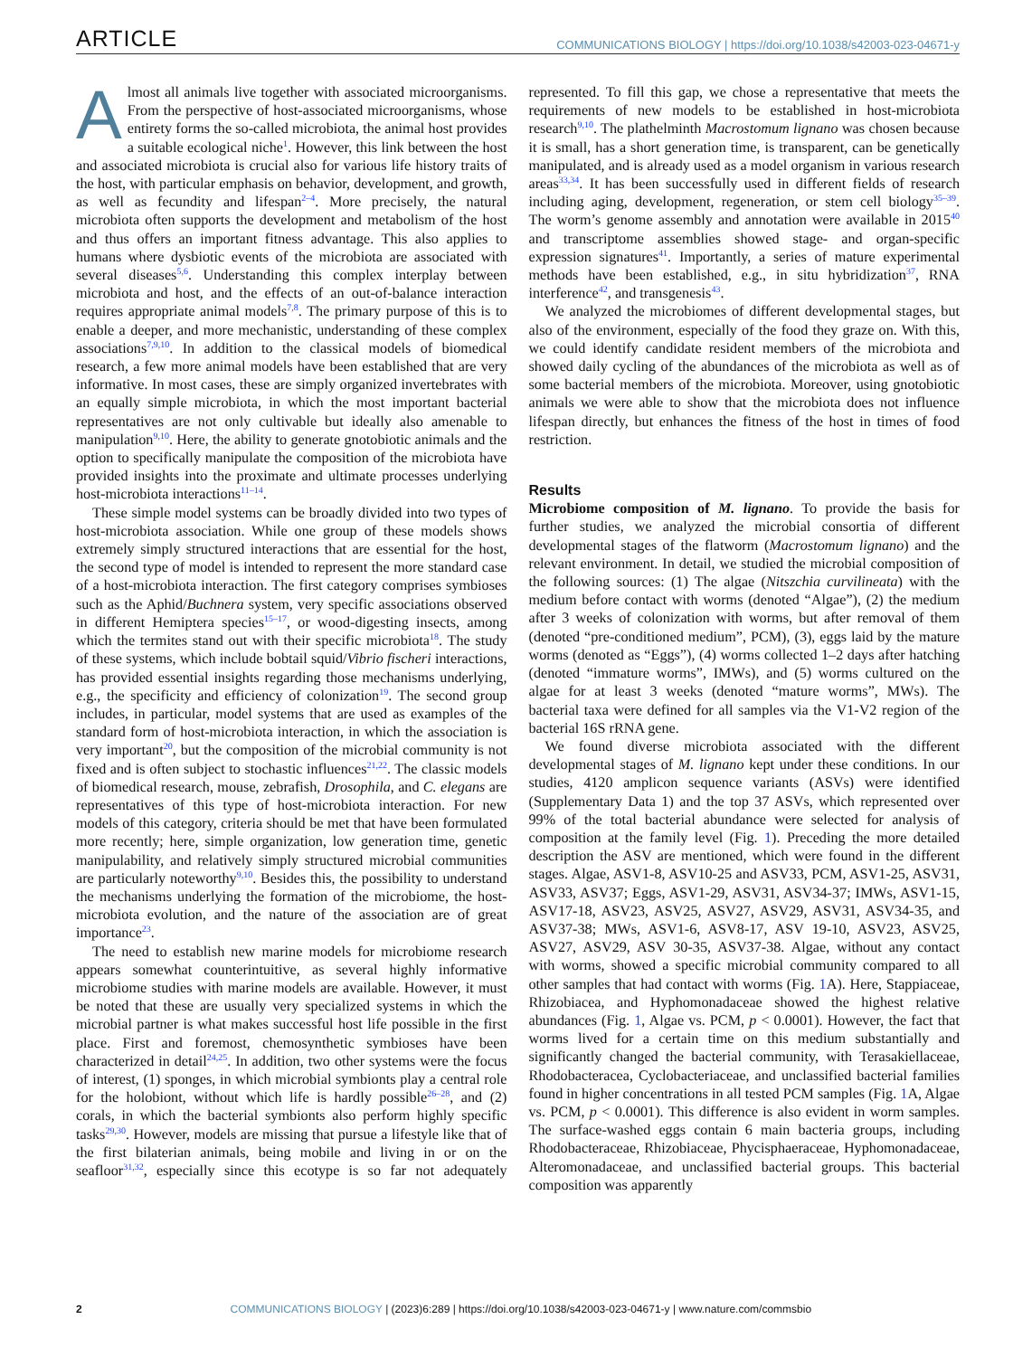ARTICLE COMMUNICATIONS BIOLOGY | https://doi.org/10.1038/s42003-023-04671-y
Almost all animals live together with associated microorganisms. From the perspective of host-associated microorganisms, whose entirety forms the so-called microbiota, the animal host provides a suitable ecological niche<sup>1</sup>. However, this link between the host and associated microbiota is crucial also for various life history traits of the host, with particular emphasis on behavior, development, and growth, as well as fecundity and lifespan<sup>2–4</sup>. More precisely, the natural microbiota often supports the development and metabolism of the host and thus offers an important fitness advantage. This also applies to humans where dysbiotic events of the microbiota are associated with several diseases<sup>5,6</sup>. Understanding this complex interplay between microbiota and host, and the effects of an out-of-balance interaction requires appropriate animal models<sup>7,8</sup>. The primary purpose of this is to enable a deeper, and more mechanistic, understanding of these complex associations<sup>7,9,10</sup>. In addition to the classical models of biomedical research, a few more animal models have been established that are very informative. In most cases, these are simply organized invertebrates with an equally simple microbiota, in which the most important bacterial representatives are not only cultivable but ideally also amenable to manipulation<sup>9,10</sup>. Here, the ability to generate gnotobiotic animals and the option to specifically manipulate the composition of the microbiota have provided insights into the proximate and ultimate processes underlying host-microbiota interactions<sup>11–14</sup>.
These simple model systems can be broadly divided into two types of host-microbiota association. While one group of these models shows extremely simply structured interactions that are essential for the host, the second type of model is intended to represent the more standard case of a host-microbiota interaction. The first category comprises symbioses such as the Aphid/Buchnera system, very specific associations observed in different Hemiptera species<sup>15–17</sup>, or wood-digesting insects, among which the termites stand out with their specific microbiota<sup>18</sup>. The study of these systems, which include bobtail squid/Vibrio fischeri interactions, has provided essential insights regarding those mechanisms underlying, e.g., the specificity and efficiency of colonization<sup>19</sup>. The second group includes, in particular, model systems that are used as examples of the standard form of host-microbiota interaction, in which the association is very important<sup>20</sup>, but the composition of the microbial community is not fixed and is often subject to stochastic influences<sup>21,22</sup>. The classic models of biomedical research, mouse, zebrafish, Drosophila, and C. elegans are representatives of this type of host-microbiota interaction. For new models of this category, criteria should be met that have been formulated more recently; here, simple organization, low generation time, genetic manipulability, and relatively simply structured microbial communities are particularly noteworthy<sup>9,10</sup>. Besides this, the possibility to understand the mechanisms underlying the formation of the microbiome, the host-microbiota evolution, and the nature of the association are of great importance<sup>23</sup>.
The need to establish new marine models for microbiome research appears somewhat counterintuitive, as several highly informative microbiome studies with marine models are available. However, it must be noted that these are usually very specialized systems in which the microbial partner is what makes successful host life possible in the first place. First and foremost, chemosynthetic symbioses have been characterized in detail<sup>24,25</sup>. In addition, two other systems were the focus of interest, (1) sponges, in which microbial symbionts play a central role for the holobiont, without which life is hardly possible<sup>26–28</sup>, and (2) corals, in which the bacterial symbionts also perform highly specific tasks<sup>29,30</sup>. However, models are missing that pursue a lifestyle like that of the first bilaterian animals, being mobile and living in or on the seafloor<sup>31,32</sup>, especially since this ecotype is so far not adequately represented. To fill this gap, we chose a representative that meets the requirements of new models to be established in host-microbiota research<sup>9,10</sup>. The plathelminth Macrostomum lignano was chosen because it is small, has a short generation time, is transparent, can be genetically manipulated, and is already used as a model organism in various research areas<sup>33,34</sup>. It has been successfully used in different fields of research including aging, development, regeneration, or stem cell biology<sup>35–39</sup>. The worm’s genome assembly and annotation were available in 2015<sup>40</sup> and transcriptome assemblies showed stage- and organ-specific expression signatures<sup>41</sup>. Importantly, a series of mature experimental methods have been established, e.g., in situ hybridization<sup>37</sup>, RNA interference<sup>42</sup>, and transgenesis<sup>43</sup>.
We analyzed the microbiomes of different developmental stages, but also of the environment, especially of the food they graze on. With this, we could identify candidate resident members of the microbiota and showed daily cycling of the abundances of the microbiota as well as of some bacterial members of the microbiota. Moreover, using gnotobiotic animals we were able to show that the microbiota does not influence lifespan directly, but enhances the fitness of the host in times of food restriction.
Results
Microbiome composition of M. lignano. To provide the basis for further studies, we analyzed the microbial consortia of different developmental stages of the flatworm (Macrostomum lignano) and the relevant environment. In detail, we studied the microbial composition of the following sources: (1) The algae (Nitszchia curvilineata) with the medium before contact with worms (denoted “Algae”), (2) the medium after 3 weeks of colonization with worms, but after removal of them (denoted “pre-conditioned medium”, PCM), (3), eggs laid by the mature worms (denoted as “Eggs”), (4) worms collected 1–2 days after hatching (denoted “immature worms”, IMWs), and (5) worms cultured on the algae for at least 3 weeks (denoted “mature worms”, MWs). The bacterial taxa were defined for all samples via the V1-V2 region of the bacterial 16S rRNA gene.
We found diverse microbiota associated with the different developmental stages of M. lignano kept under these conditions. In our studies, 4120 amplicon sequence variants (ASVs) were identified (Supplementary Data 1) and the top 37 ASVs, which represented over 99% of the total bacterial abundance were selected for analysis of composition at the family level (Fig. 1). Preceding the more detailed description the ASV are mentioned, which were found in the different stages. Algae, ASV1-8, ASV10-25 and ASV33, PCM, ASV1-25, ASV31, ASV33, ASV37; Eggs, ASV1-29, ASV31, ASV34-37; IMWs, ASV1-15, ASV17-18, ASV23, ASV25, ASV27, ASV29, ASV31, ASV34-35, and ASV37-38; MWs, ASV1-6, ASV8-17, ASV 19-10, ASV23, ASV25, ASV27, ASV29, ASV 30-35, ASV37-38. Algae, without any contact with worms, showed a specific microbial community compared to all other samples that had contact with worms (Fig. 1 A). Here, Stappiaceae, Rhizobiacea, and Hyphomonadaceae showed the highest relative abundances (Fig. 1, Algae vs. PCM, p < 0.0001). However, the fact that worms lived for a certain time on this medium substantially and significantly changed the bacterial community, with Terasakiellaceae, Rhodobacteracea, Cyclobacteriaceae, and unclassified bacterial families found in higher concentrations in all tested PCM samples (Fig. 1 A, Algae vs. PCM, p < 0.0001). This difference is also evident in worm samples. The surface-washed eggs contain 6 main bacteria groups, including Rhodobacteraceae, Rhizobiaceae, Phycisphaeraceae, Hyphomonadaceae, Alteromonadaceae, and unclassified bacterial groups. This bacterial composition was apparently
2 COMMUNICATIONS BIOLOGY | (2023)6:289 | https://doi.org/10.1038/s42003-023-04671-y | www.nature.com/commsbio